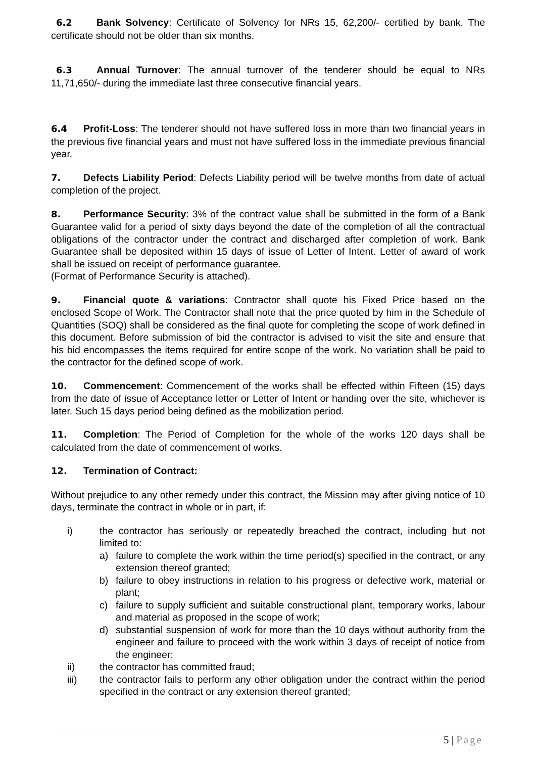6.2 Bank Solvency: Certificate of Solvency for NRs 15, 62,200/- certified by bank. The certificate should not be older than six months.
6.3 Annual Turnover: The annual turnover of the tenderer should be equal to NRs 11,71,650/- during the immediate last three consecutive financial years.
6.4 Profit-Loss: The tenderer should not have suffered loss in more than two financial years in the previous five financial years and must not have suffered loss in the immediate previous financial year.
7. Defects Liability Period: Defects Liability period will be twelve months from date of actual completion of the project.
8. Performance Security: 3% of the contract value shall be submitted in the form of a Bank Guarantee valid for a period of sixty days beyond the date of the completion of all the contractual obligations of the contractor under the contract and discharged after completion of work. Bank Guarantee shall be deposited within 15 days of issue of Letter of Intent. Letter of award of work shall be issued on receipt of performance guarantee.
(Format of Performance Security is attached).
9. Financial quote & variations: Contractor shall quote his Fixed Price based on the enclosed Scope of Work. The Contractor shall note that the price quoted by him in the Schedule of Quantities (SOQ) shall be considered as the final quote for completing the scope of work defined in this document. Before submission of bid the contractor is advised to visit the site and ensure that his bid encompasses the items required for entire scope of the work. No variation shall be paid to the contractor for the defined scope of work.
10. Commencement: Commencement of the works shall be effected within Fifteen (15) days from the date of issue of Acceptance letter or Letter of Intent or handing over the site, whichever is later. Such 15 days period being defined as the mobilization period.
11. Completion: The Period of Completion for the whole of the works 120 days shall be calculated from the date of commencement of works.
12. Termination of Contract:
Without prejudice to any other remedy under this contract, the Mission may after giving notice of 10 days, terminate the contract in whole or in part, if:
i) the contractor has seriously or repeatedly breached the contract, including but not limited to:
a) failure to complete the work within the time period(s) specified in the contract, or any extension thereof granted;
b) failure to obey instructions in relation to his progress or defective work, material or plant;
c) failure to supply sufficient and suitable constructional plant, temporary works, labour and material as proposed in the scope of work;
d) substantial suspension of work for more than the 10 days without authority from the engineer and failure to proceed with the work within 3 days of receipt of notice from the engineer;
ii) the contractor has committed fraud;
iii) the contractor fails to perform any other obligation under the contract within the period specified in the contract or any extension thereof granted;
5 | Page